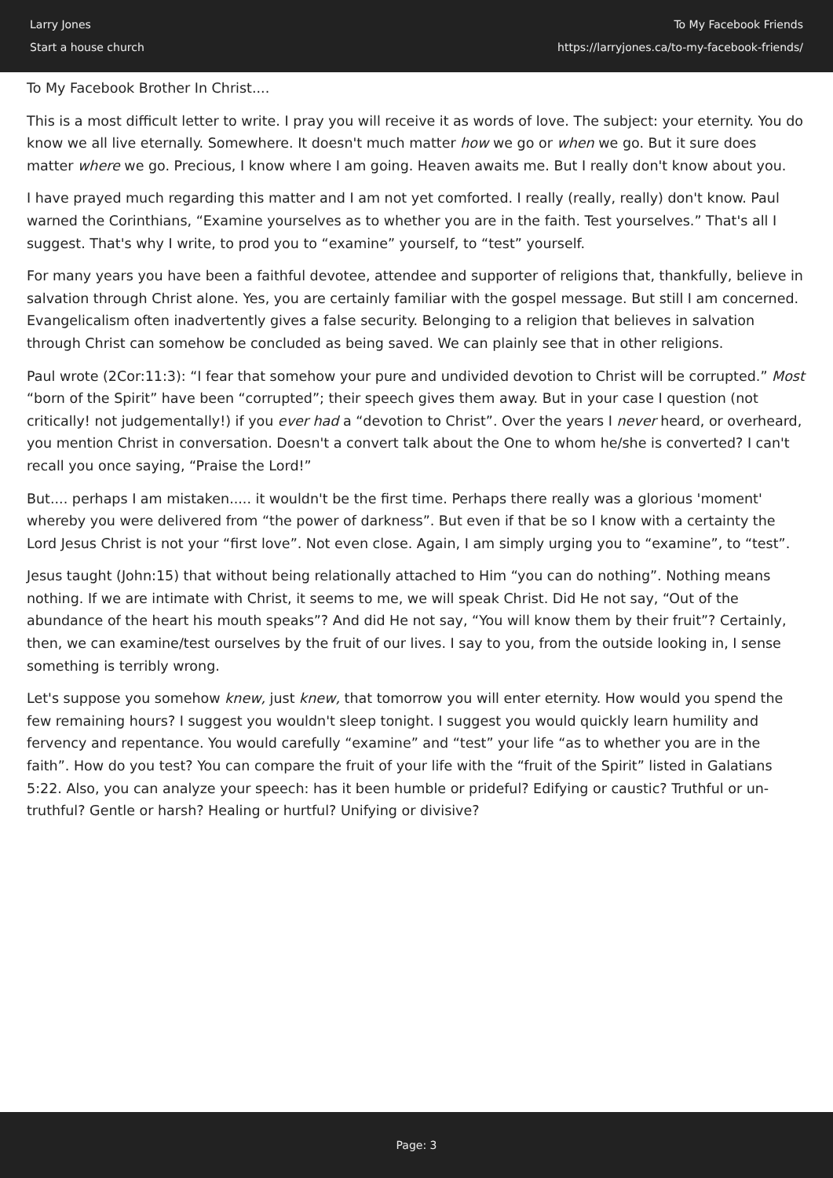Larry Jones
Start a house church
To My Facebook Friends
https://larryjones.ca/to-my-facebook-friends/
To My Facebook Brother In Christ....
This is a most difficult letter to write. I pray you will receive it as words of love. The subject: your eternity. You do know we all live eternally. Somewhere. It doesn't much matter how we go or when we go. But it sure does matter where we go. Precious, I know where I am going. Heaven awaits me. But I really don't know about you.
I have prayed much regarding this matter and I am not yet comforted. I really (really, really) don't know. Paul warned the Corinthians, “Examine yourselves as to whether you are in the faith. Test yourselves.” That's all I suggest. That's why I write, to prod you to “examine” yourself, to “test” yourself.
For many years you have been a faithful devotee, attendee and supporter of religions that, thankfully, believe in salvation through Christ alone. Yes, you are certainly familiar with the gospel message. But still I am concerned. Evangelicalism often inadvertently gives a false security. Belonging to a religion that believes in salvation through Christ can somehow be concluded as being saved. We can plainly see that in other religions.
Paul wrote (2Cor:11:3): “I fear that somehow your pure and undivided devotion to Christ will be corrupted.” Most “born of the Spirit” have been “corrupted”; their speech gives them away. But in your case I question (not critically! not judgementally!) if you ever had a “devotion to Christ”. Over the years I never heard, or overheard, you mention Christ in conversation. Doesn't a convert talk about the One to whom he/she is converted? I can't recall you once saying, “Praise the Lord!”
But.... perhaps I am mistaken..... it wouldn't be the first time. Perhaps there really was a glorious 'moment' whereby you were delivered from “the power of darkness”. But even if that be so I know with a certainty the Lord Jesus Christ is not your “first love”. Not even close. Again, I am simply urging you to “examine”, to “test”.
Jesus taught (John:15) that without being relationally attached to Him “you can do nothing”. Nothing means nothing. If we are intimate with Christ, it seems to me, we will speak Christ. Did He not say, “Out of the abundance of the heart his mouth speaks”? And did He not say, “You will know them by their fruit”? Certainly, then, we can examine/test ourselves by the fruit of our lives. I say to you, from the outside looking in, I sense something is terribly wrong.
Let's suppose you somehow knew, just knew, that tomorrow you will enter eternity. How would you spend the few remaining hours? I suggest you wouldn't sleep tonight. I suggest you would quickly learn humility and fervency and repentance. You would carefully “examine” and “test” your life “as to whether you are in the faith”. How do you test? You can compare the fruit of your life with the “fruit of the Spirit” listed in Galatians 5:22. Also, you can analyze your speech: has it been humble or prideful? Edifying or caustic? Truthful or un-truthful? Gentle or harsh? Healing or hurtful? Unifying or divisive?
Page: 3